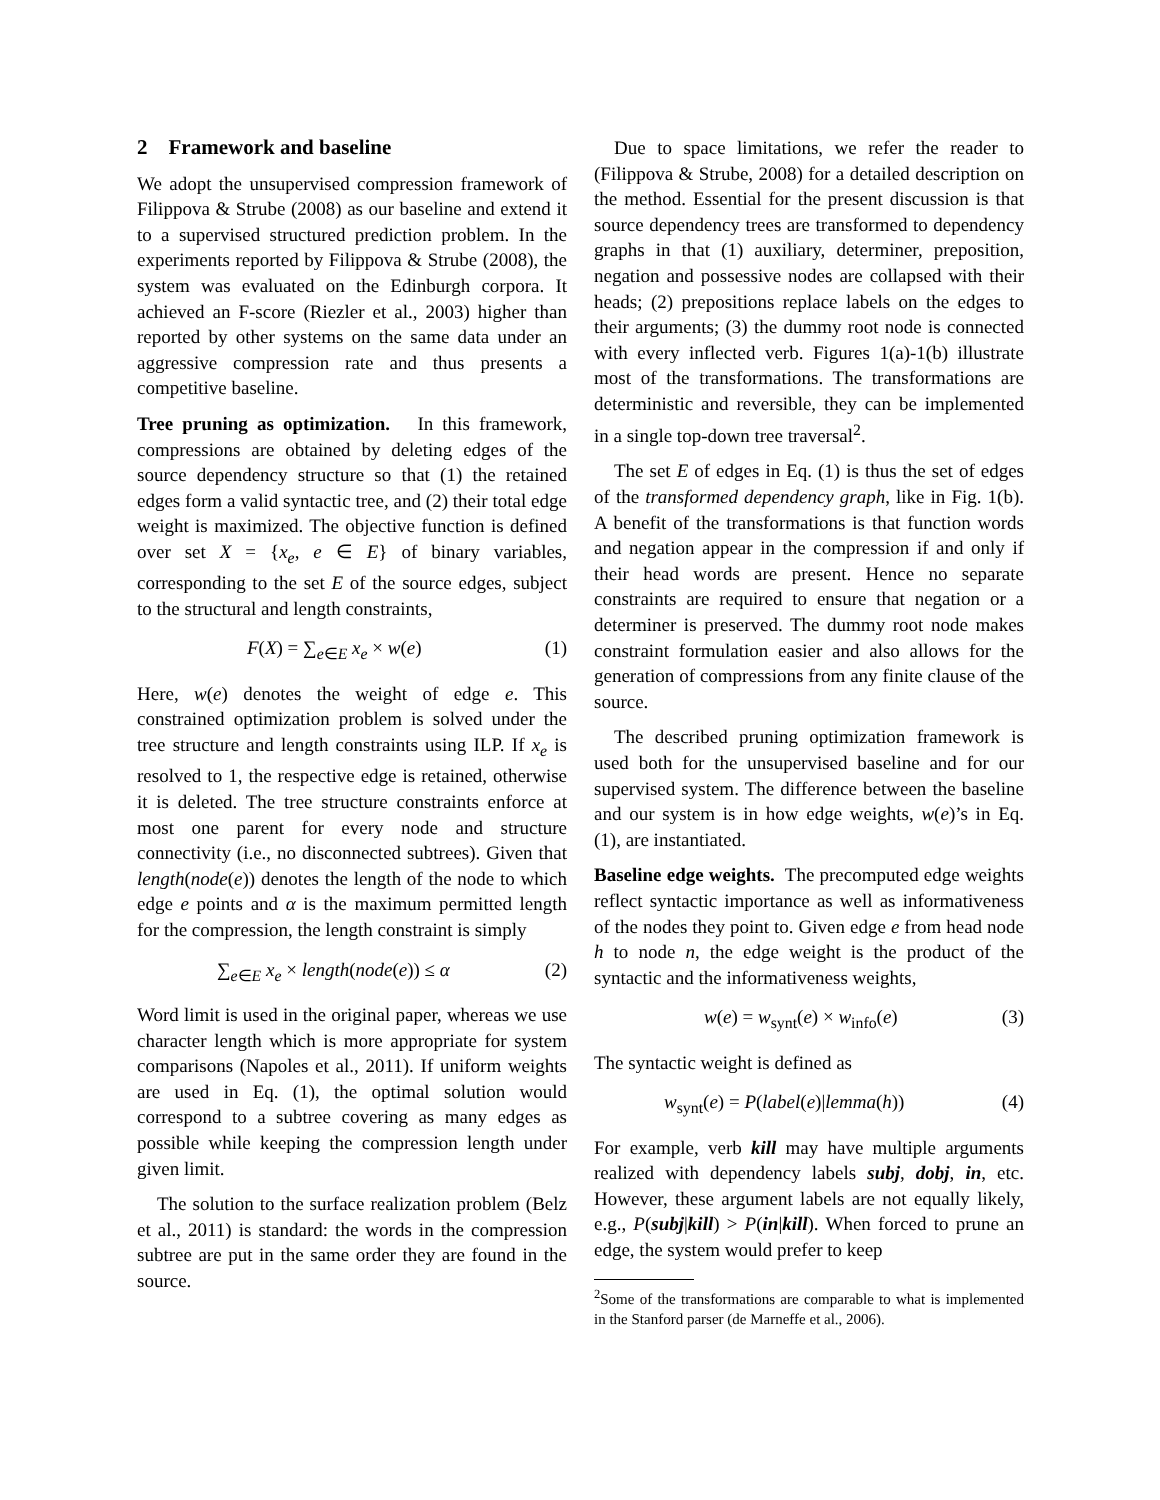2 Framework and baseline
We adopt the unsupervised compression framework of Filippova & Strube (2008) as our baseline and extend it to a supervised structured prediction problem. In the experiments reported by Filippova & Strube (2008), the system was evaluated on the Edinburgh corpora. It achieved an F-score (Riezler et al., 2003) higher than reported by other systems on the same data under an aggressive compression rate and thus presents a competitive baseline.
Tree pruning as optimization. In this framework, compressions are obtained by deleting edges of the source dependency structure so that (1) the retained edges form a valid syntactic tree, and (2) their total edge weight is maximized. The objective function is defined over set X = {x<sub>e</sub>, e ∈ E} of binary variables, corresponding to the set E of the source edges, subject to the structural and length constraints,
F(X) = ∑<sub>e∈E</sub> x<sub>e</sub> × w(e) (1)
Here, w(e) denotes the weight of edge e. This constrained optimization problem is solved under the tree structure and length constraints using ILP. If x<sub>e</sub> is resolved to 1, the respective edge is retained, otherwise it is deleted. The tree structure constraints enforce at most one parent for every node and structure connectivity (i.e., no disconnected subtrees). Given that length(node(e)) denotes the length of the node to which edge e points and α is the maximum permitted length for the compression, the length constraint is simply
∑<sub>e∈E</sub> x<sub>e</sub> × length(node(e)) ≤ α (2)
Word limit is used in the original paper, whereas we use character length which is more appropriate for system comparisons (Napoles et al., 2011). If uniform weights are used in Eq. (1), the optimal solution would correspond to a subtree covering as many edges as possible while keeping the compression length under given limit.
The solution to the surface realization problem (Belz et al., 2011) is standard: the words in the compression subtree are put in the same order they are found in the source.
Due to space limitations, we refer the reader to (Filippova & Strube, 2008) for a detailed description on the method. Essential for the present discussion is that source dependency trees are transformed to dependency graphs in that (1) auxiliary, determiner, preposition, negation and possessive nodes are collapsed with their heads; (2) prepositions replace labels on the edges to their arguments; (3) the dummy root node is connected with every inflected verb. Figures 1(a)-1(b) illustrate most of the transformations. The transformations are deterministic and reversible, they can be implemented in a single top-down tree traversal<sup>2</sup>.
The set E of edges in Eq. (1) is thus the set of edges of the transformed dependency graph, like in Fig. 1(b). A benefit of the transformations is that function words and negation appear in the compression if and only if their head words are present. Hence no separate constraints are required to ensure that negation or a determiner is preserved. The dummy root node makes constraint formulation easier and also allows for the generation of compressions from any finite clause of the source.
The described pruning optimization framework is used both for the unsupervised baseline and for our supervised system. The difference between the baseline and our system is in how edge weights, w(e)’s in Eq. (1), are instantiated.
Baseline edge weights. The precomputed edge weights reflect syntactic importance as well as informativeness of the nodes they point to. Given edge e from head node h to node n, the edge weight is the product of the syntactic and the informativeness weights,
w(e) = w<sub>synt</sub>(e) × w<sub>info</sub>(e) (3)
The syntactic weight is defined as
w<sub>synt</sub>(e) = P(label(e)|lemma(h)) (4)
For example, verb kill may have multiple arguments realized with dependency labels subj, dobj, in, etc. However, these argument labels are not equally likely, e.g., P(subj|kill) > P(in|kill). When forced to prune an edge, the system would prefer to keep
<sup>2</sup> Some of the transformations are comparable to what is implemented in the Stanford parser (de Marneffe et al., 2006).